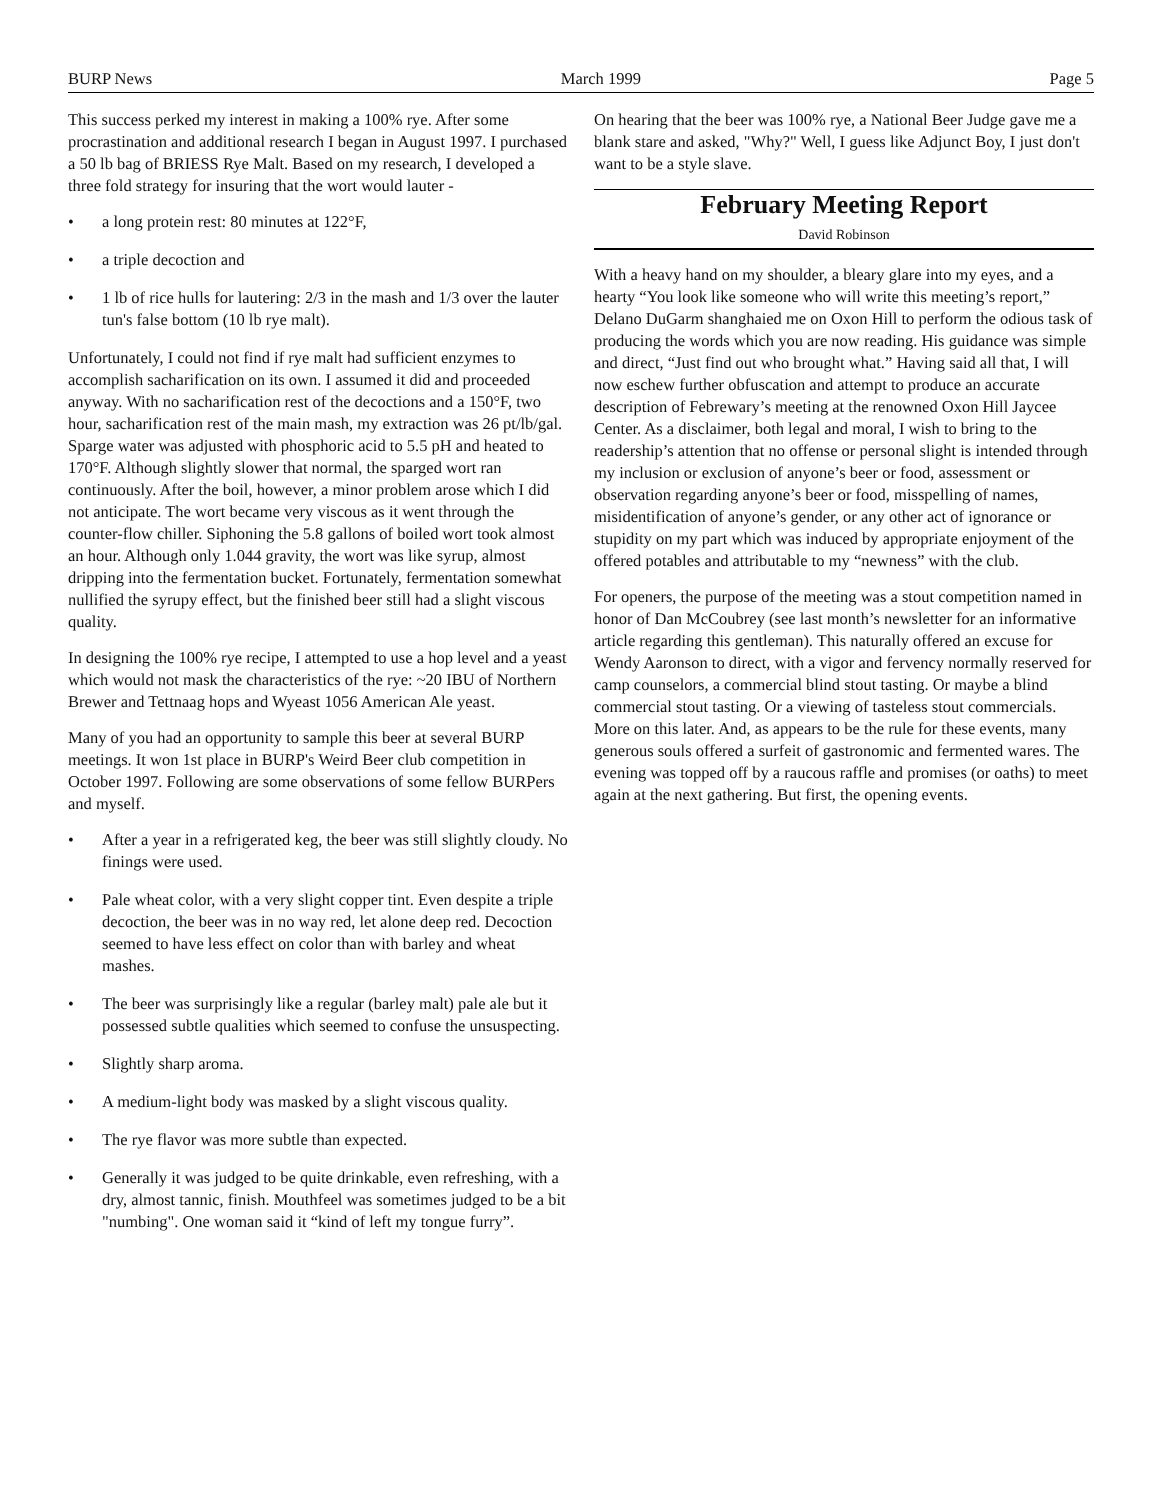BURP News March 1999 Page 5
This success perked my interest in making a 100% rye. After some procrastination and additional research I began in August 1997. I purchased a 50 lb bag of BRIESS Rye Malt. Based on my research, I developed a three fold strategy for insuring that the wort would lauter -
• a long protein rest: 80 minutes at 122°F,
• a triple decoction and
• 1 lb of rice hulls for lautering: 2/3 in the mash and 1/3 over the lauter tun's false bottom (10 lb rye malt).
Unfortunately, I could not find if rye malt had sufficient enzymes to accomplish sacharification on its own. I assumed it did and proceeded anyway. With no sacharification rest of the decoctions and a 150°F, two hour, sacharification rest of the main mash, my extraction was 26 pt/lb/gal. Sparge water was adjusted with phosphoric acid to 5.5 pH and heated to 170°F. Although slightly slower that normal, the sparged wort ran continuously. After the boil, however, a minor problem arose which I did not anticipate. The wort became very viscous as it went through the counter-flow chiller. Siphoning the 5.8 gallons of boiled wort took almost an hour. Although only 1.044 gravity, the wort was like syrup, almost dripping into the fermentation bucket. Fortunately, fermentation somewhat nullified the syrupy effect, but the finished beer still had a slight viscous quality.
In designing the 100% rye recipe, I attempted to use a hop level and a yeast which would not mask the characteristics of the rye: ~20 IBU of Northern Brewer and Tettnaag hops and Wyeast 1056 American Ale yeast.
Many of you had an opportunity to sample this beer at several BURP meetings. It won 1st place in BURP's Weird Beer club competition in October 1997. Following are some observations of some fellow BURPers and myself.
• After a year in a refrigerated keg, the beer was still slightly cloudy. No finings were used.
• Pale wheat color, with a very slight copper tint. Even despite a triple decoction, the beer was in no way red, let alone deep red. Decoction seemed to have less effect on color than with barley and wheat mashes.
• The beer was surprisingly like a regular (barley malt) pale ale but it possessed subtle qualities which seemed to confuse the unsuspecting.
• Slightly sharp aroma.
• A medium-light body was masked by a slight viscous quality.
• The rye flavor was more subtle than expected.
• Generally it was judged to be quite drinkable, even refreshing, with a dry, almost tannic, finish. Mouthfeel was sometimes judged to be a bit "numbing". One woman said it “kind of left my tongue furry”.
On hearing that the beer was 100% rye, a National Beer Judge gave me a blank stare and asked, "Why?" Well, I guess like Adjunct Boy, I just don't want to be a style slave.
February Meeting Report
David Robinson
With a heavy hand on my shoulder, a bleary glare into my eyes, and a hearty “You look like someone who will write this meeting’s report,” Delano DuGarm shanghaied me on Oxon Hill to perform the odious task of producing the words which you are now reading. His guidance was simple and direct, “Just find out who brought what.” Having said all that, I will now eschew further obfuscation and attempt to produce an accurate description of Febrewary’s meeting at the renowned Oxon Hill Jaycee Center. As a disclaimer, both legal and moral, I wish to bring to the readership’s attention that no offense or personal slight is intended through my inclusion or exclusion of anyone’s beer or food, assessment or observation regarding anyone’s beer or food, misspelling of names, misidentification of anyone’s gender, or any other act of ignorance or stupidity on my part which was induced by appropriate enjoyment of the offered potables and attributable to my “newness” with the club.
For openers, the purpose of the meeting was a stout competition named in honor of Dan McCoubrey (see last month’s newsletter for an informative article regarding this gentleman). This naturally offered an excuse for Wendy Aaronson to direct, with a vigor and fervency normally reserved for camp counselors, a commercial blind stout tasting. Or maybe a blind commercial stout tasting. Or a viewing of tasteless stout commercials. More on this later. And, as appears to be the rule for these events, many generous souls offered a surfeit of gastronomic and fermented wares. The evening was topped off by a raucous raffle and promises (or oaths) to meet again at the next gathering. But first, the opening events.